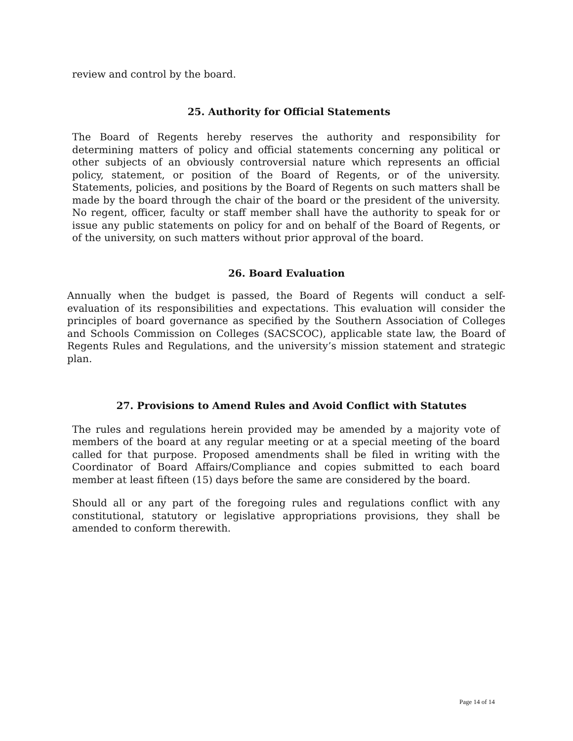review and control by the board.
25. Authority for Official Statements
The Board of Regents hereby reserves the authority and responsibility for determining matters of policy and official statements concerning any political or other subjects of an obviously controversial nature which represents an official policy, statement, or position of the Board of Regents, or of the university. Statements, policies, and positions by the Board of Regents on such matters shall be made by the board through the chair of the board or the president of the university. No regent, officer, faculty or staff member shall have the authority to speak for or issue any public statements on policy for and on behalf of the Board of Regents, or of the university, on such matters without prior approval of the board.
26. Board Evaluation
Annually when the budget is passed, the Board of Regents will conduct a self-evaluation of its responsibilities and expectations. This evaluation will consider the principles of board governance as specified by the Southern Association of Colleges and Schools Commission on Colleges (SACSCOC), applicable state law, the Board of Regents Rules and Regulations, and the university’s mission statement and strategic plan.
27. Provisions to Amend Rules and Avoid Conflict with Statutes
The rules and regulations herein provided may be amended by a majority vote of members of the board at any regular meeting or at a special meeting of the board called for that purpose. Proposed amendments shall be filed in writing with the Coordinator of Board Affairs/Compliance and copies submitted to each board member at least fifteen (15) days before the same are considered by the board.
Should all or any part of the foregoing rules and regulations conflict with any constitutional, statutory or legislative appropriations provisions, they shall be amended to conform therewith.
Page 14 of 14